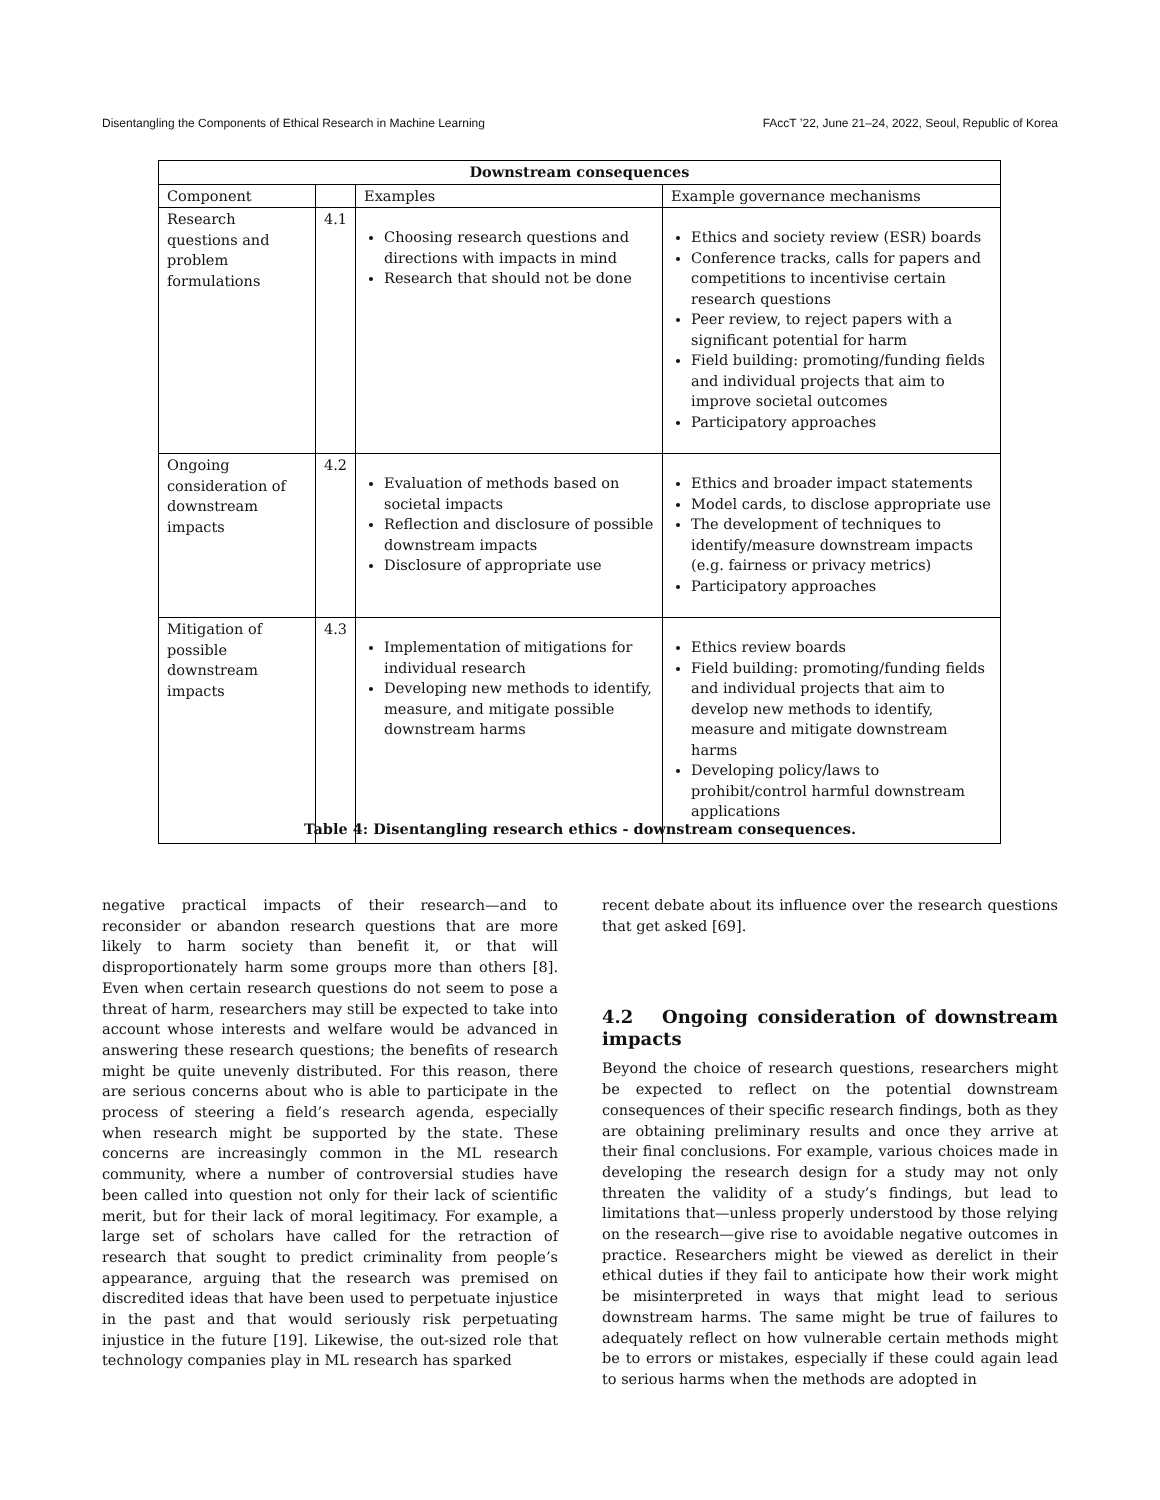Disentangling the Components of Ethical Research in Machine Learning FAccT ’22, June 21–24, 2022, Seoul, Republic of Korea
| Downstream consequences | | | |
| --- | --- | --- | --- |
| Component | | Examples | Example governance mechanisms |
| Research questions and problem formulations | 4.1 | Choosing research questions and directions with impacts in mind Research that should not be done | Ethics and society review (ESR) boards Conference tracks, calls for papers and competitions to incentivise certain research questions Peer review, to reject papers with a significant potential for harm Field building: promoting/funding fields and individual projects that aim to improve societal outcomes Participatory approaches |
| Ongoing consideration of downstream impacts | 4.2 | Evaluation of methods based on societal impacts Reflection and disclosure of possible downstream impacts Disclosure of appropriate use | Ethics and broader impact statements Model cards, to disclose appropriate use The development of techniques to identify/measure downstream impacts (e.g. fairness or privacy metrics) Participatory approaches |
| Mitigation of possible downstream impacts | 4.3 | Implementation of mitigations for individual research Developing new methods to identify, measure, and mitigate possible downstream harms | Ethics review boards Field building: promoting/funding fields and individual projects that aim to develop new methods to identify, measure and mitigate downstream harms Developing policy/laws to prohibit/control harmful downstream applications |
Table 4: Disentangling research ethics - downstream consequences.
negative practical impacts of their research—and to reconsider or abandon research questions that are more likely to harm society than benefit it, or that will disproportionately harm some groups more than others [8]. Even when certain research questions do not seem to pose a threat of harm, researchers may still be expected to take into account whose interests and welfare would be advanced in answering these research questions; the benefits of research might be quite unevenly distributed. For this reason, there are serious concerns about who is able to participate in the process of steering a field’s research agenda, especially when research might be supported by the state. These concerns are increasingly common in the ML research community, where a number of controversial studies have been called into question not only for their lack of scientific merit, but for their lack of moral legitimacy. For example, a large set of scholars have called for the retraction of research that sought to predict criminality from people’s appearance, arguing that the research was premised on discredited ideas that have been used to perpetuate injustice in the past and that would seriously risk perpetuating injustice in the future [19]. Likewise, the out-sized role that technology companies play in ML research has sparked
recent debate about its influence over the research questions that get asked [69].
4.2 Ongoing consideration of downstream impacts
Beyond the choice of research questions, researchers might be expected to reflect on the potential downstream consequences of their specific research findings, both as they are obtaining preliminary results and once they arrive at their final conclusions. For example, various choices made in developing the research design for a study may not only threaten the validity of a study’s findings, but lead to limitations that—unless properly understood by those relying on the research—give rise to avoidable negative outcomes in practice. Researchers might be viewed as derelict in their ethical duties if they fail to anticipate how their work might be misinterpreted in ways that might lead to serious downstream harms. The same might be true of failures to adequately reflect on how vulnerable certain methods might be to errors or mistakes, especially if these could again lead to serious harms when the methods are adopted in